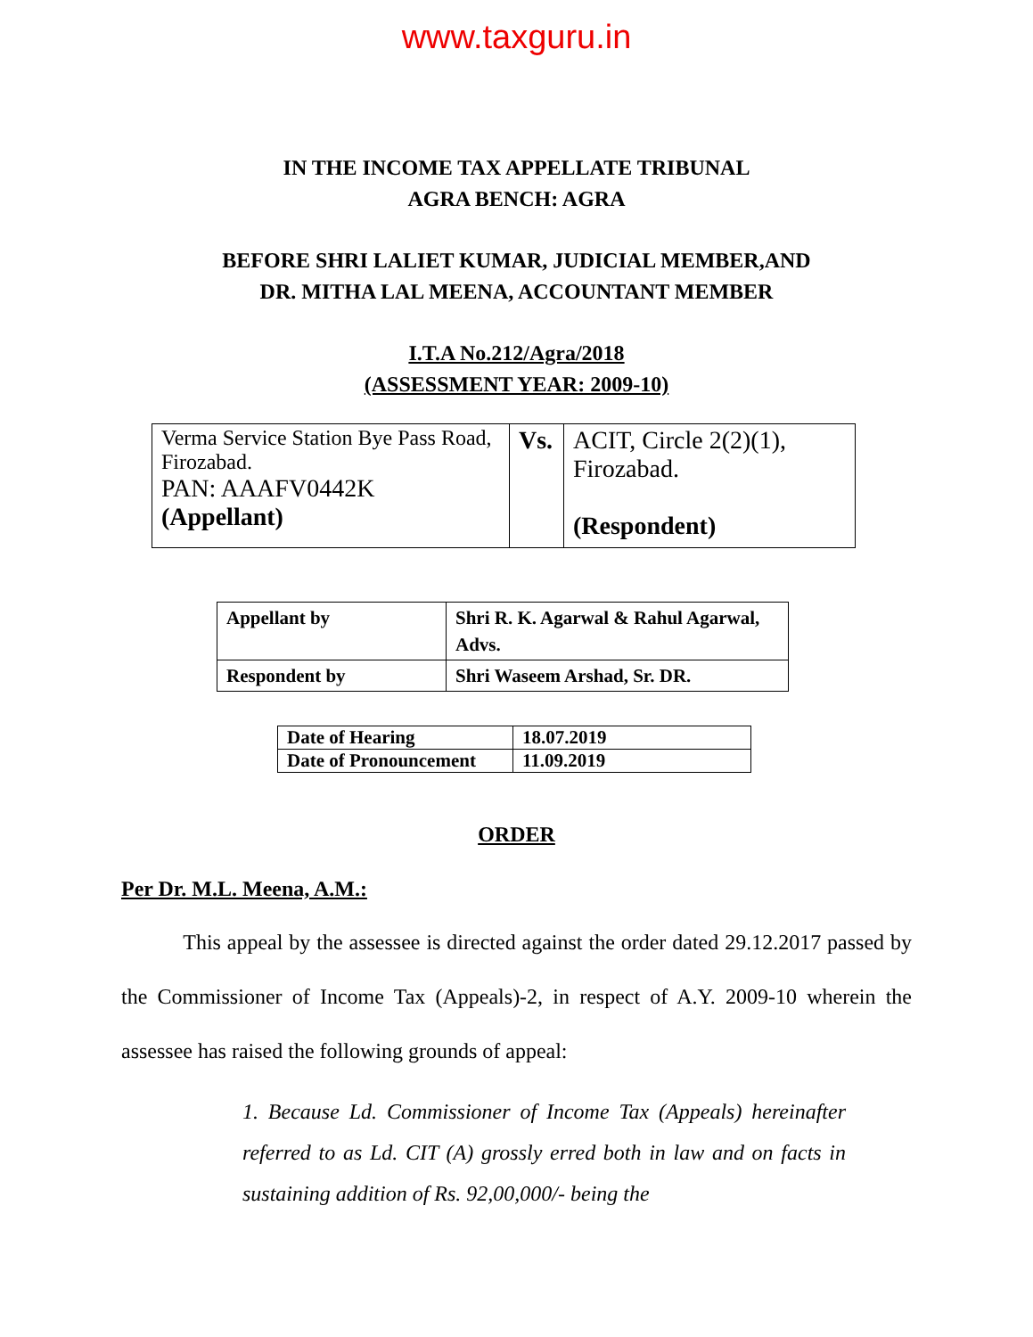www.taxguru.in
IN THE INCOME TAX APPELLATE TRIBUNAL
AGRA BENCH: AGRA
BEFORE SHRI LALIET KUMAR, JUDICIAL MEMBER,AND
DR. MITHA LAL MEENA, ACCOUNTANT MEMBER
I.T.A No.212/Agra/2018
(ASSESSMENT YEAR: 2009-10)
| Verma Service Station Bye Pass Road, Firozabad. PAN: AAAFV0442K (Appellant) | Vs. | ACIT, Circle 2(2)(1), Firozabad. (Respondent) |
| Appellant by | Shri R. K. Agarwal & Rahul Agarwal, Advs. |
| Respondent by | Shri Waseem Arshad, Sr. DR. |
| Date of Hearing | 18.07.2019 |
| Date of Pronouncement | 11.09.2019 |
ORDER
Per Dr. M.L. Meena, A.M.:
This appeal by the assessee is directed against the order dated 29.12.2017 passed by the Commissioner of Income Tax (Appeals)-2, in respect of A.Y. 2009-10 wherein the assessee has raised the following grounds of appeal:
1. Because Ld. Commissioner of Income Tax (Appeals) hereinafter referred to as Ld. CIT (A) grossly erred both in law and on facts in sustaining addition of Rs. 92,00,000/- being the